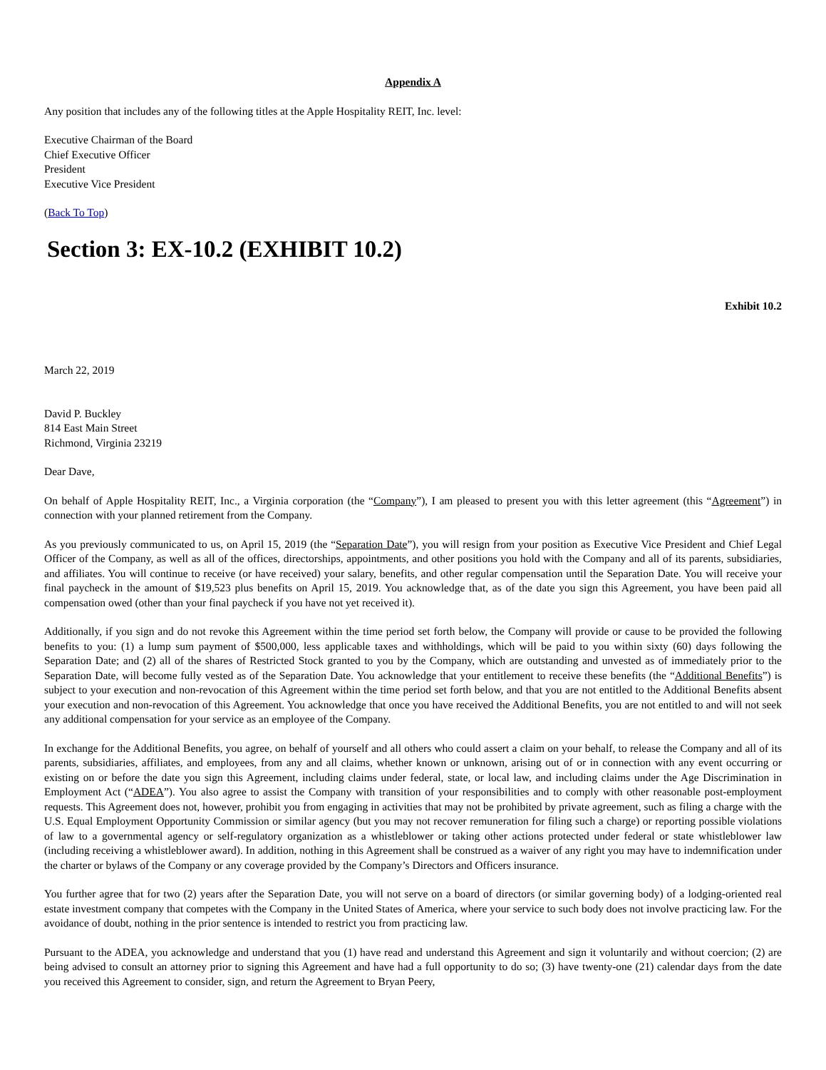Appendix A
Any position that includes any of the following titles at the Apple Hospitality REIT, Inc. level:
Executive Chairman of the Board
Chief Executive Officer
President
Executive Vice President
(Back To Top)
Section 3: EX-10.2 (EXHIBIT 10.2)
Exhibit 10.2
March 22, 2019
David P. Buckley
814 East Main Street
Richmond, Virginia 23219
Dear Dave,
On behalf of Apple Hospitality REIT, Inc., a Virginia corporation (the “Company”), I am pleased to present you with this letter agreement (this “Agreement”) in connection with your planned retirement from the Company.
As you previously communicated to us, on April 15, 2019 (the “Separation Date”), you will resign from your position as Executive Vice President and Chief Legal Officer of the Company, as well as all of the offices, directorships, appointments, and other positions you hold with the Company and all of its parents, subsidiaries, and affiliates. You will continue to receive (or have received) your salary, benefits, and other regular compensation until the Separation Date. You will receive your final paycheck in the amount of $19,523 plus benefits on April 15, 2019. You acknowledge that, as of the date you sign this Agreement, you have been paid all compensation owed (other than your final paycheck if you have not yet received it).
Additionally, if you sign and do not revoke this Agreement within the time period set forth below, the Company will provide or cause to be provided the following benefits to you: (1) a lump sum payment of $500,000, less applicable taxes and withholdings, which will be paid to you within sixty (60) days following the Separation Date; and (2) all of the shares of Restricted Stock granted to you by the Company, which are outstanding and unvested as of immediately prior to the Separation Date, will become fully vested as of the Separation Date. You acknowledge that your entitlement to receive these benefits (the “Additional Benefits”) is subject to your execution and non-revocation of this Agreement within the time period set forth below, and that you are not entitled to the Additional Benefits absent your execution and non-revocation of this Agreement. You acknowledge that once you have received the Additional Benefits, you are not entitled to and will not seek any additional compensation for your service as an employee of the Company.
In exchange for the Additional Benefits, you agree, on behalf of yourself and all others who could assert a claim on your behalf, to release the Company and all of its parents, subsidiaries, affiliates, and employees, from any and all claims, whether known or unknown, arising out of or in connection with any event occurring or existing on or before the date you sign this Agreement, including claims under federal, state, or local law, and including claims under the Age Discrimination in Employment Act (“ADEA”). You also agree to assist the Company with transition of your responsibilities and to comply with other reasonable post-employment requests. This Agreement does not, however, prohibit you from engaging in activities that may not be prohibited by private agreement, such as filing a charge with the U.S. Equal Employment Opportunity Commission or similar agency (but you may not recover remuneration for filing such a charge) or reporting possible violations of law to a governmental agency or self-regulatory organization as a whistleblower or taking other actions protected under federal or state whistleblower law (including receiving a whistleblower award). In addition, nothing in this Agreement shall be construed as a waiver of any right you may have to indemnification under the charter or bylaws of the Company or any coverage provided by the Company’s Directors and Officers insurance.
You further agree that for two (2) years after the Separation Date, you will not serve on a board of directors (or similar governing body) of a lodging-oriented real estate investment company that competes with the Company in the United States of America, where your service to such body does not involve practicing law. For the avoidance of doubt, nothing in the prior sentence is intended to restrict you from practicing law.
Pursuant to the ADEA, you acknowledge and understand that you (1) have read and understand this Agreement and sign it voluntarily and without coercion; (2) are being advised to consult an attorney prior to signing this Agreement and have had a full opportunity to do so; (3) have twenty-one (21) calendar days from the date you received this Agreement to consider, sign, and return the Agreement to Bryan Peery,